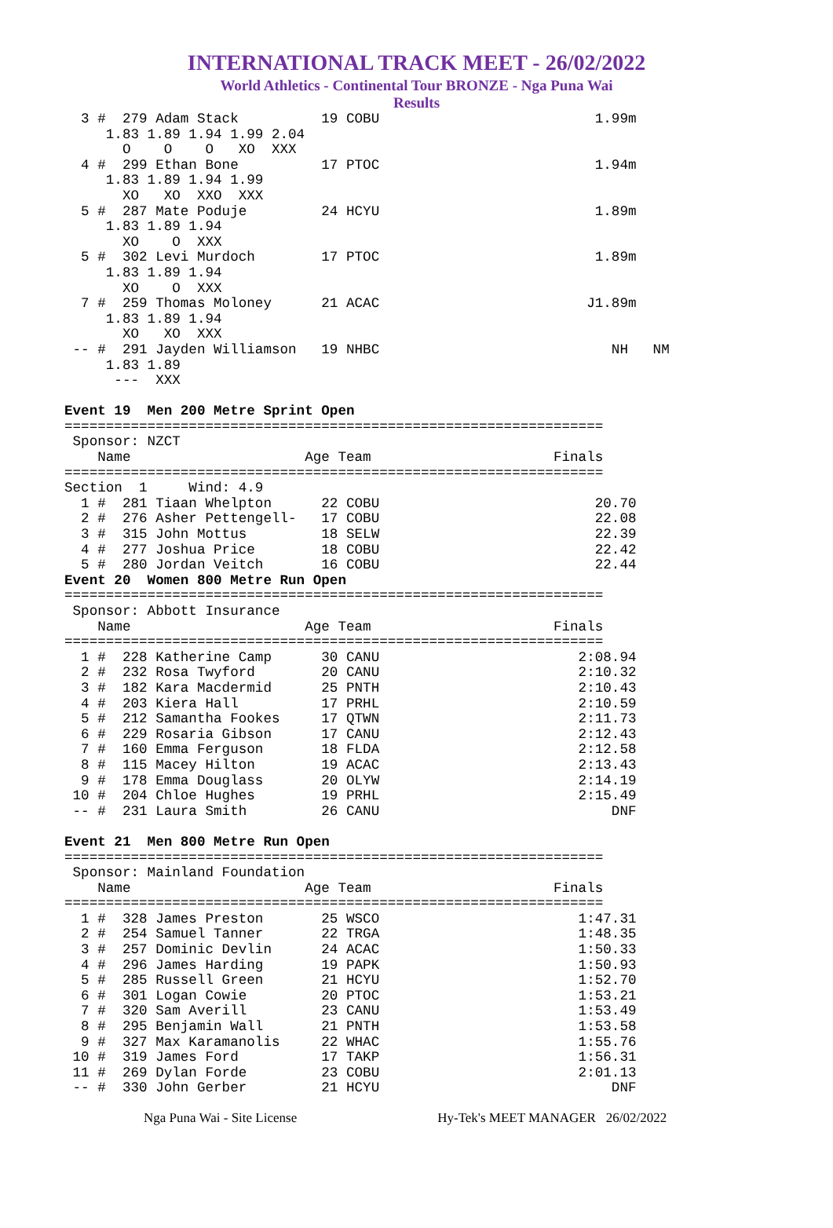INTERNATIONAL TRACK MEET - 26/02/2022
World Athletics - Continental Tour BRONZE - Nga Puna Wai
Results
  3 #  279 Adam Stack          19 COBU                          1.99m
     1.83 1.89 1.94 1.99 2.04
       O    O    O   XO  XXX
  4 #  299 Ethan Bone          17 PTOC                          1.94m
     1.83 1.89 1.94 1.99
       XO   XO  XXO  XXX
  5 #  287 Mate Poduje         24 HCYU                          1.89m
     1.83 1.89 1.94
       XO    O  XXX
  5 #  302 Levi Murdoch        17 PTOC                          1.89m
     1.83 1.89 1.94
       XO    O  XXX
  7 #  259 Thomas Moloney      21 ACAC                         J1.89m
     1.83 1.89 1.94
       XO   XO  XXX
 -- #  291 Jayden Williamson   19 NHBC                            NH   NM
     1.83 1.89
      ---  XXX

Event 19  Men 200 Metre Sprint Open
=================================================================
 Sponsor: NZCT
    Name                     Age Team                      Finals
=================================================================
Section  1     Wind: 4.9
  1 #  281 Tiaan Whelpton      22 COBU                          20.70
  2 #  276 Asher Pettengell-   17 COBU                          22.08
  3 #  315 John Mottus         18 SELW                          22.39
  4 #  277 Joshua Price        18 COBU                          22.42
  5 #  280 Jordan Veitch       16 COBU                          22.44
Event 20  Women 800 Metre Run Open
=================================================================
 Sponsor: Abbott Insurance
    Name                     Age Team                      Finals
=================================================================
  1 #  228 Katherine Camp      30 CANU                        2:08.94
  2 #  232 Rosa Twyford        20 CANU                        2:10.32
  3 #  182 Kara Macdermid      25 PNTH                        2:10.43
  4 #  203 Kiera Hall          17 PRHL                        2:10.59
  5 #  212 Samantha Fookes     17 QTWN                        2:11.73
  6 #  229 Rosaria Gibson      17 CANU                        2:12.43
  7 #  160 Emma Ferguson       18 FLDA                        2:12.58
  8 #  115 Macey Hilton        19 ACAC                        2:13.43
  9 #  178 Emma Douglass       20 OLYW                        2:14.19
 10 #  204 Chloe Hughes        19 PRHL                        2:15.49
 -- #  231 Laura Smith         26 CANU                            DNF

Event 21  Men 800 Metre Run Open
=================================================================
 Sponsor: Mainland Foundation
    Name                     Age Team                      Finals
=================================================================
  1 #  328 James Preston       25 WSCO                        1:47.31
  2 #  254 Samuel Tanner       22 TRGA                        1:48.35
  3 #  257 Dominic Devlin      24 ACAC                        1:50.33
  4 #  296 James Harding       19 PAPK                        1:50.93
  5 #  285 Russell Green       21 HCYU                        1:52.70
  6 #  301 Logan Cowie         20 PTOC                        1:53.21
  7 #  320 Sam Averill         23 CANU                        1:53.49
  8 #  295 Benjamin Wall       21 PNTH                        1:53.58
  9 #  327 Max Karamanolis     22 WHAC                        1:55.76
 10 #  319 James Ford          17 TAKP                        1:56.31
 11 #  269 Dylan Forde         23 COBU                        2:01.13
 -- #  330 John Gerber         21 HCYU                            DNF
Nga Puna Wai - Site License Hy-Tek's MEET MANAGER 26/02/2022